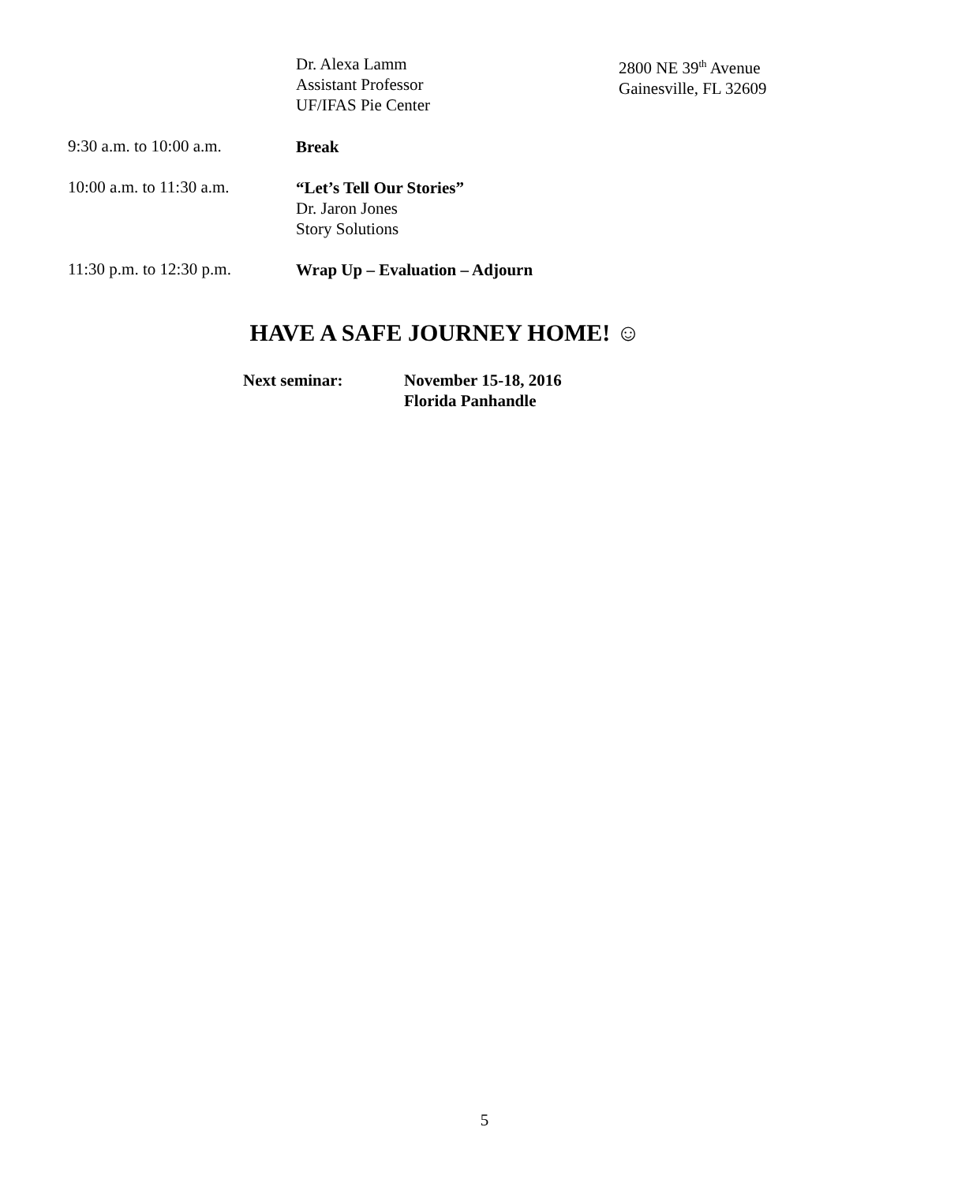Dr. Alexa Lamm
Assistant Professor
UF/IFAS Pie Center
2800 NE 39<sup>th</sup> Avenue
Gainesville, FL 32609
9:30 a.m. to 10:00 a.m.
Break
10:00 a.m. to 11:30 a.m.
“Let’s Tell Our Stories”
Dr. Jaron Jones
Story Solutions
11:30 p.m. to 12:30 p.m.
Wrap Up – Evaluation – Adjourn
HAVE A SAFE JOURNEY HOME! ☺
Next seminar: November 15-18, 2016
Florida Panhandle
5